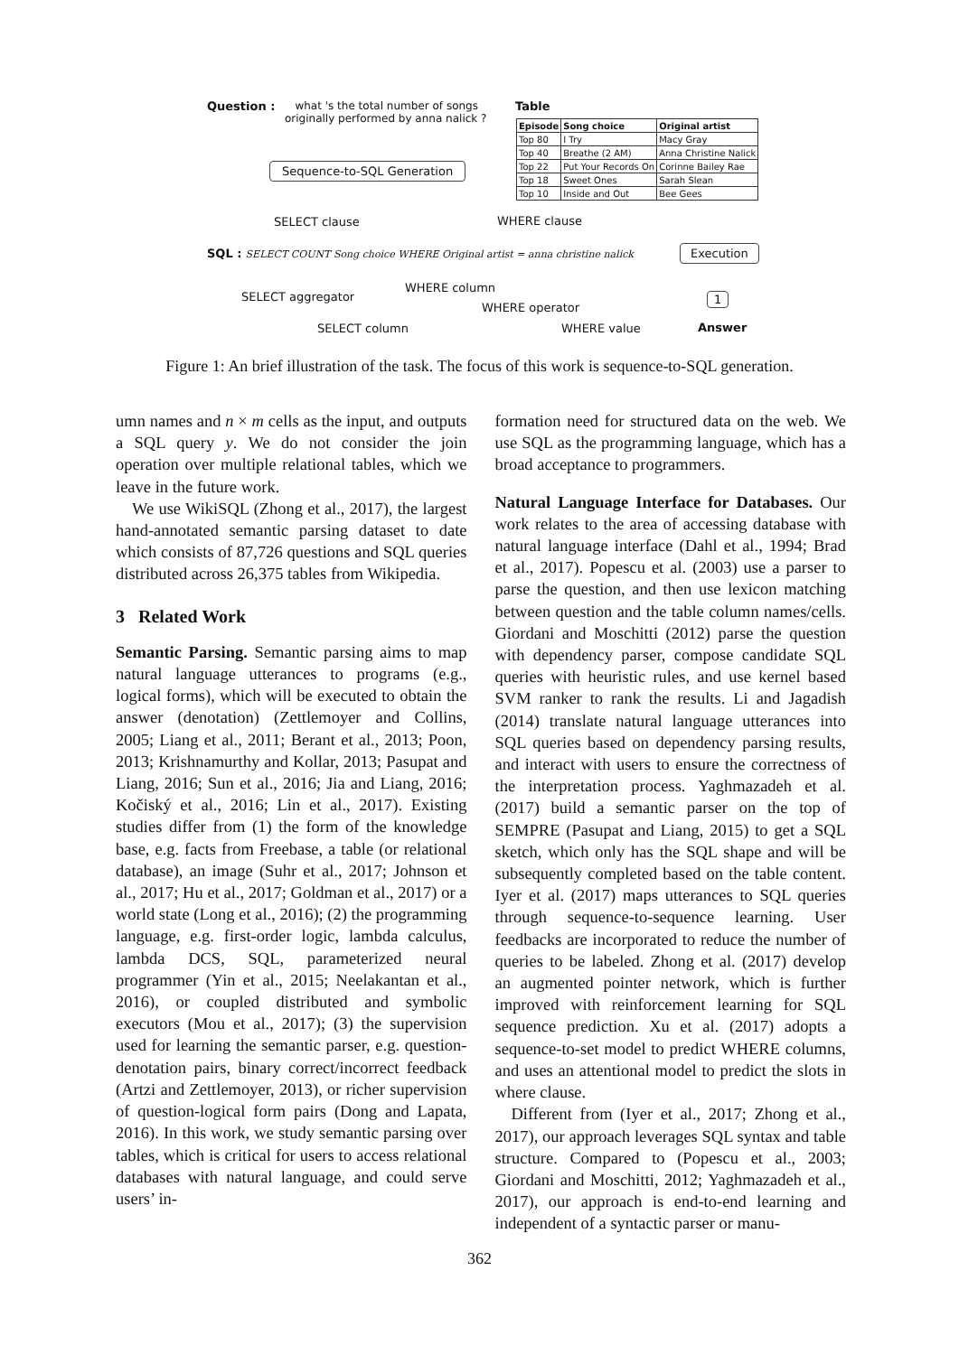Question :
what 's the total number of songs
originally performed by anna nalick ?
Table
| Episode | Song choice | Original artist |
| Top 80 | I Try | Macy Gray |
| Top 40 | Breathe (2 AM) | Anna Christine Nalick |
| Top 22 | Put Your Records On | Corinne Bailey Rae |
| Top 18 | Sweet Ones | Sarah Slean |
| Top 10 | Inside and Out | Bee Gees |
Sequence-to-SQL Generation
SELECT clause WHERE clause
SQL : SELECT COUNT Song choice WHERE Original artist = anna christine nalick Execution
1
Answer
SELECT aggregator
WHERE column
WHERE operator
SELECT column WHERE value
Figure 1: An brief illustration of the task. The focus of this work is sequence-to-SQL generation.
umn names and n × m cells as the input, and outputs a SQL query y. We do not consider the join operation over multiple relational tables, which we leave in the future work.
We use WikiSQL (Zhong et al., 2017), the largest hand-annotated semantic parsing dataset to date which consists of 87,726 questions and SQL queries distributed across 26,375 tables from Wikipedia.
3 Related Work
Semantic Parsing. Semantic parsing aims to map natural language utterances to programs (e.g., logical forms), which will be executed to obtain the answer (denotation) (Zettlemoyer and Collins, 2005; Liang et al., 2011; Berant et al., 2013; Poon, 2013; Krishnamurthy and Kollar, 2013; Pasupat and Liang, 2016; Sun et al., 2016; Jia and Liang, 2016; Kočiský et al., 2016; Lin et al., 2017). Existing studies differ from (1) the form of the knowledge base, e.g. facts from Freebase, a table (or relational database), an image (Suhr et al., 2017; Johnson et al., 2017; Hu et al., 2017; Goldman et al., 2017) or a world state (Long et al., 2016); (2) the programming language, e.g. first-order logic, lambda calculus, lambda DCS, SQL, parameterized neural programmer (Yin et al., 2015; Neelakantan et al., 2016), or coupled distributed and symbolic executors (Mou et al., 2017); (3) the supervision used for learning the semantic parser, e.g. question-denotation pairs, binary correct/incorrect feedback (Artzi and Zettlemoyer, 2013), or richer supervision of question-logical form pairs (Dong and Lapata, 2016). In this work, we study semantic parsing over tables, which is critical for users to access relational databases with natural language, and could serve users’ in-
formation need for structured data on the web. We use SQL as the programming language, which has a broad acceptance to programmers.
Natural Language Interface for Databases. Our work relates to the area of accessing database with natural language interface (Dahl et al., 1994; Brad et al., 2017). Popescu et al. (2003) use a parser to parse the question, and then use lexicon matching between question and the table column names/cells. Giordani and Moschitti (2012) parse the question with dependency parser, compose candidate SQL queries with heuristic rules, and use kernel based SVM ranker to rank the results. Li and Jagadish (2014) translate natural language utterances into SQL queries based on dependency parsing results, and interact with users to ensure the correctness of the interpretation process. Yaghmazadeh et al. (2017) build a semantic parser on the top of SEMPRE (Pasupat and Liang, 2015) to get a SQL sketch, which only has the SQL shape and will be subsequently completed based on the table content. Iyer et al. (2017) maps utterances to SQL queries through sequence-to-sequence learning. User feedbacks are incorporated to reduce the number of queries to be labeled. Zhong et al. (2017) develop an augmented pointer network, which is further improved with reinforcement learning for SQL sequence prediction. Xu et al. (2017) adopts a sequence-to-set model to predict WHERE columns, and uses an attentional model to predict the slots in where clause.
Different from (Iyer et al., 2017; Zhong et al., 2017), our approach leverages SQL syntax and table structure. Compared to (Popescu et al., 2003; Giordani and Moschitti, 2012; Yaghmazadeh et al., 2017), our approach is end-to-end learning and independent of a syntactic parser or manu-
362